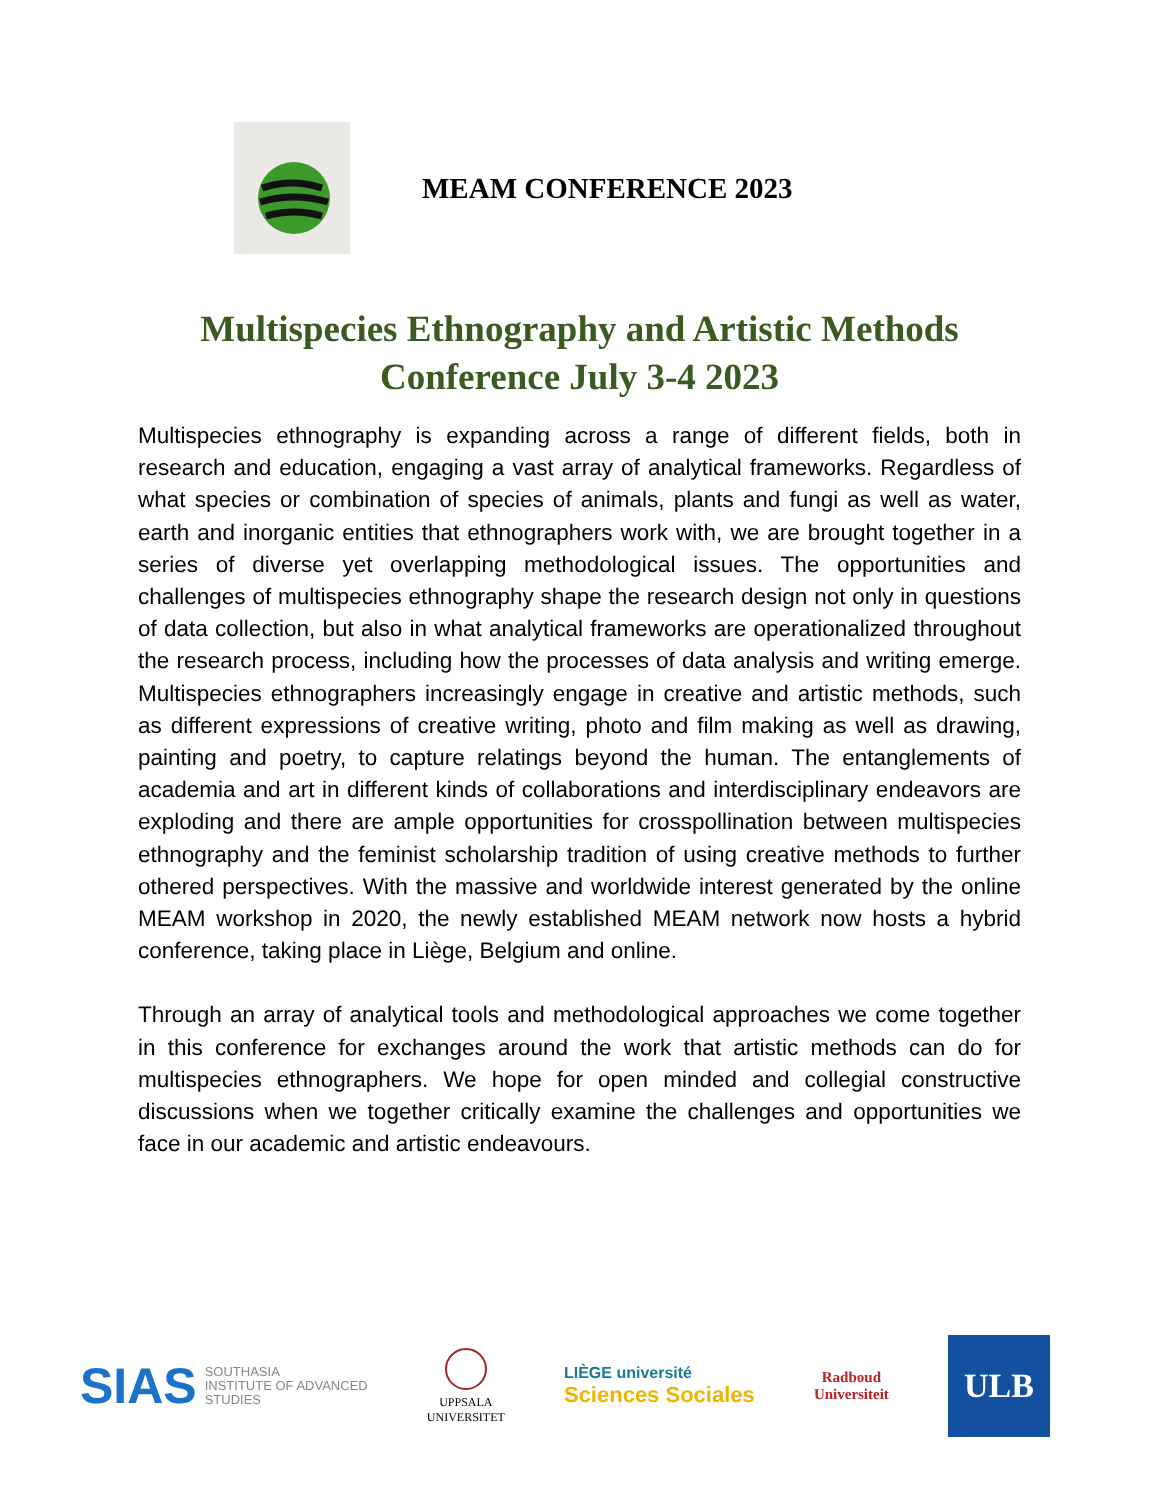MEAM CONFERENCE 2023
Multispecies Ethnography and Artistic Methods
Conference July 3-4 2023
Multispecies ethnography is expanding across a range of different fields, both in research and education, engaging a vast array of analytical frameworks. Regardless of what species or combination of species of animals, plants and fungi as well as water, earth and inorganic entities that ethnographers work with, we are brought together in a series of diverse yet overlapping methodological issues. The opportunities and challenges of multispecies ethnography shape the research design not only in questions of data collection, but also in what analytical frameworks are operationalized throughout the research process, including how the processes of data analysis and writing emerge. Multispecies ethnographers increasingly engage in creative and artistic methods, such as different expressions of creative writing, photo and film making as well as drawing, painting and poetry, to capture relatings beyond the human. The entanglements of academia and art in different kinds of collaborations and interdisciplinary endeavors are exploding and there are ample opportunities for crosspollination between multispecies ethnography and the feminist scholarship tradition of using creative methods to further othered perspectives. With the massive and worldwide interest generated by the online MEAM workshop in 2020, the newly established MEAM network now hosts a hybrid conference, taking place in Liège, Belgium and online.
Through an array of analytical tools and methodological approaches we come together in this conference for exchanges around the work that artistic methods can do for multispecies ethnographers. We hope for open minded and collegial constructive discussions when we together critically examine the challenges and opportunities we face in our academic and artistic endeavours.
SIAS SOUTHASIA
INSTITUTE OF ADVANCED
STUDIES
UPPSALA
UNIVERSITET
LIÈGE université
Sciences Sociales
Radboud
Universiteit
ULB